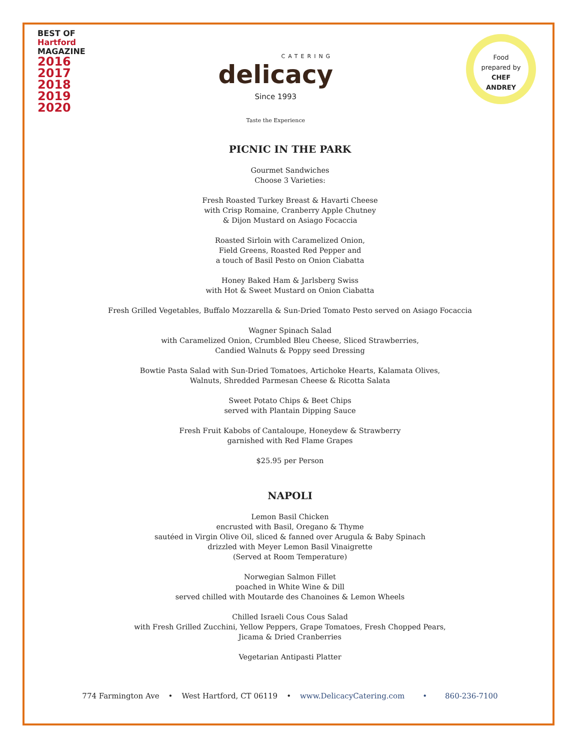BEST OF
Hartford
MAGAZINE
2016
2017
2018
2019
2020
CATERING
delicacy
Since 1993
Taste the Experience
Food
prepared by
CHEF
ANDREY
PICNIC IN THE PARK
Gourmet Sandwiches
Choose 3 Varieties:
Fresh Roasted Turkey Breast & Havarti Cheese
with Crisp Romaine, Cranberry Apple Chutney
& Dijon Mustard on Asiago Focaccia
Roasted Sirloin with Caramelized Onion,
Field Greens, Roasted Red Pepper and
a touch of Basil Pesto on Onion Ciabatta
Honey Baked Ham & Jarlsberg Swiss
with Hot & Sweet Mustard on Onion Ciabatta
Fresh Grilled Vegetables, Buffalo Mozzarella & Sun-Dried Tomato Pesto served on Asiago Focaccia
Wagner Spinach Salad
with Caramelized Onion, Crumbled Bleu Cheese, Sliced Strawberries,
Candied Walnuts & Poppy seed Dressing
Bowtie Pasta Salad with Sun-Dried Tomatoes, Artichoke Hearts, Kalamata Olives,
Walnuts, Shredded Parmesan Cheese & Ricotta Salata
Sweet Potato Chips & Beet Chips
served with Plantain Dipping Sauce
Fresh Fruit Kabobs of Cantaloupe, Honeydew & Strawberry
garnished with Red Flame Grapes
$25.95 per Person
NAPOLI
Lemon Basil Chicken
encrusted with Basil, Oregano & Thyme
sautéed in Virgin Olive Oil, sliced & fanned over Arugula & Baby Spinach
drizzled with Meyer Lemon Basil Vinaigrette
(Served at Room Temperature)
Norwegian Salmon Fillet
poached in White Wine & Dill
served chilled with Moutarde des Chanoines & Lemon Wheels
Chilled Israeli Cous Cous Salad
with Fresh Grilled Zucchini, Yellow Peppers, Grape Tomatoes, Fresh Chopped Pears,
Jicama & Dried Cranberries
Vegetarian Antipasti Platter
774 Farmington Ave • West Hartford, CT 06119 • www.DelicacyCatering.com • 860-236-7100